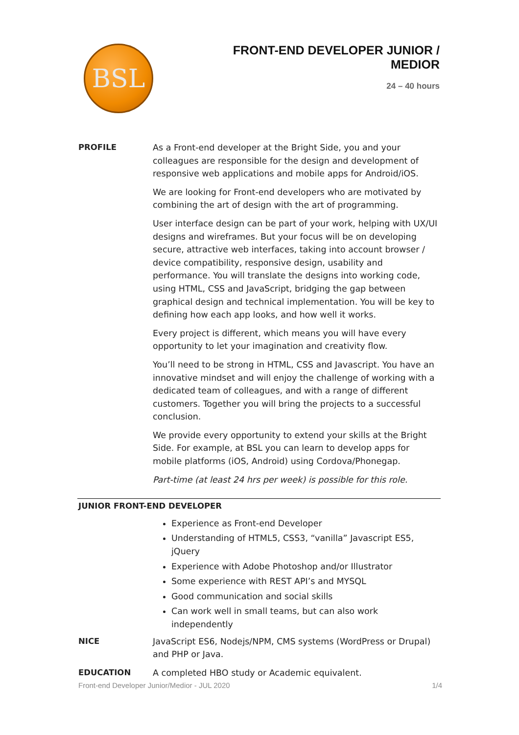BSL
FRONT-END DEVELOPER JUNIOR / MEDIOR
24 – 40 hours
PROFILE As a Front-end developer at the Bright Side, you and your colleagues are responsible for the design and development of responsive web applications and mobile apps for Android/iOS.
We are looking for Front-end developers who are motivated by combining the art of design with the art of programming.
User interface design can be part of your work, helping with UX/UI designs and wireframes. But your focus will be on developing secure, attractive web interfaces, taking into account browser / device compatibility, responsive design, usability and performance. You will translate the designs into working code, using HTML, CSS and JavaScript, bridging the gap between graphical design and technical implementation. You will be key to defining how each app looks, and how well it works.
Every project is different, which means you will have every opportunity to let your imagination and creativity flow.
You’ll need to be strong in HTML, CSS and Javascript. You have an innovative mindset and will enjoy the challenge of working with a dedicated team of colleagues, and with a range of different customers. Together you will bring the projects to a successful conclusion.
We provide every opportunity to extend your skills at the Bright Side. For example, at BSL you can learn to develop apps for mobile platforms (iOS, Android) using Cordova/Phonegap.
Part-time (at least 24 hrs per week) is possible for this role.
JUNIOR FRONT-END DEVELOPER
Experience as Front-end Developer
Understanding of HTML5, CSS3, “vanilla” Javascript ES5, jQuery
Experience with Adobe Photoshop and/or Illustrator
Some experience with REST API’s and MYSQL
Good communication and social skills
Can work well in small teams, but can also work independently
NICE JavaScript ES6, Nodejs/NPM, CMS systems (WordPress or Drupal) and PHP or Java.
EDUCATION A completed HBO study or Academic equivalent.
Front-end Developer Junior/Medior - JUL 2020 1/4